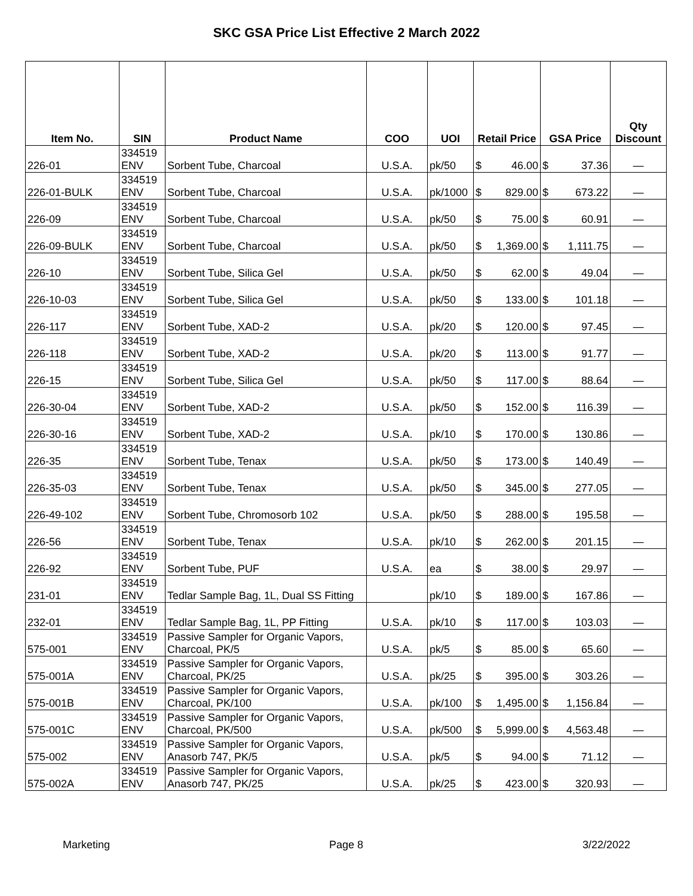SKC GSA Price List Effective 2 March 2022
| Item No. | SIN | Product Name | COO | UOI | Retail Price | GSA Price | Qty Discount |
| --- | --- | --- | --- | --- | --- | --- | --- |
| 226-01 | 334519 ENV | Sorbent Tube, Charcoal | U.S.A. | pk/50 | $ 46.00 | $ 37.36 | — |
| 226-01-BULK | 334519 ENV | Sorbent Tube, Charcoal | U.S.A. | pk/1000 | $ 829.00 | $ 673.22 | — |
| 226-09 | 334519 ENV | Sorbent Tube, Charcoal | U.S.A. | pk/50 | $ 75.00 | $ 60.91 | — |
| 226-09-BULK | 334519 ENV | Sorbent Tube, Charcoal | U.S.A. | pk/50 | $ 1,369.00 | $ 1,111.75 | — |
| 226-10 | 334519 ENV | Sorbent Tube, Silica Gel | U.S.A. | pk/50 | $ 62.00 | $ 49.04 | — |
| 226-10-03 | 334519 ENV | Sorbent Tube, Silica Gel | U.S.A. | pk/50 | $ 133.00 | $ 101.18 | — |
| 226-117 | 334519 ENV | Sorbent Tube, XAD-2 | U.S.A. | pk/20 | $ 120.00 | $ 97.45 | — |
| 226-118 | 334519 ENV | Sorbent Tube, XAD-2 | U.S.A. | pk/20 | $ 113.00 | $ 91.77 | — |
| 226-15 | 334519 ENV | Sorbent Tube, Silica Gel | U.S.A. | pk/50 | $ 117.00 | $ 88.64 | — |
| 226-30-04 | 334519 ENV | Sorbent Tube, XAD-2 | U.S.A. | pk/50 | $ 152.00 | $ 116.39 | — |
| 226-30-16 | 334519 ENV | Sorbent Tube, XAD-2 | U.S.A. | pk/10 | $ 170.00 | $ 130.86 | — |
| 226-35 | 334519 ENV | Sorbent Tube, Tenax | U.S.A. | pk/50 | $ 173.00 | $ 140.49 | — |
| 226-35-03 | 334519 ENV | Sorbent Tube, Tenax | U.S.A. | pk/50 | $ 345.00 | $ 277.05 | — |
| 226-49-102 | 334519 ENV | Sorbent Tube, Chromosorb 102 | U.S.A. | pk/50 | $ 288.00 | $ 195.58 | — |
| 226-56 | 334519 ENV | Sorbent Tube, Tenax | U.S.A. | pk/10 | $ 262.00 | $ 201.15 | — |
| 226-92 | 334519 ENV | Sorbent Tube, PUF | U.S.A. | ea | $ 38.00 | $ 29.97 | — |
| 231-01 | 334519 ENV | Tedlar Sample Bag, 1L, Dual SS Fitting | | pk/10 | $ 189.00 | $ 167.86 | — |
| 232-01 | 334519 ENV | Tedlar Sample Bag, 1L, PP Fitting | U.S.A. | pk/10 | $ 117.00 | $ 103.03 | — |
| 575-001 | 334519 ENV | Passive Sampler for Organic Vapors, Charcoal, PK/5 | U.S.A. | pk/5 | $ 85.00 | $ 65.60 | — |
| 575-001A | 334519 ENV | Passive Sampler for Organic Vapors, Charcoal, PK/25 | U.S.A. | pk/25 | $ 395.00 | $ 303.26 | — |
| 575-001B | 334519 ENV | Passive Sampler for Organic Vapors, Charcoal, PK/100 | U.S.A. | pk/100 | $ 1,495.00 | $ 1,156.84 | — |
| 575-001C | 334519 ENV | Passive Sampler for Organic Vapors, Charcoal, PK/500 | U.S.A. | pk/500 | $ 5,999.00 | $ 4,563.48 | — |
| 575-002 | 334519 ENV | Passive Sampler for Organic Vapors, Anasorb 747, PK/5 | U.S.A. | pk/5 | $ 94.00 | $ 71.12 | — |
| 575-002A | 334519 ENV | Passive Sampler for Organic Vapors, Anasorb 747, PK/25 | U.S.A. | pk/25 | $ 423.00 | $ 320.93 | — |
Marketing Page 8 3/22/2022